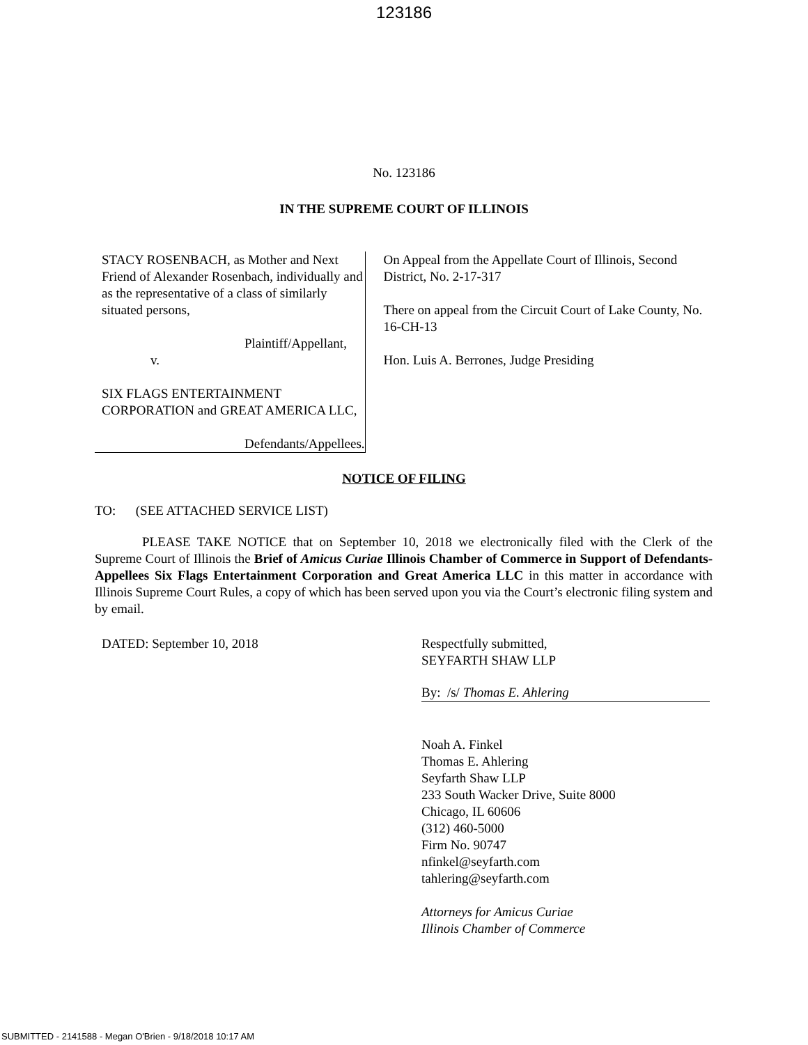123186
No. 123186
IN THE SUPREME COURT OF ILLINOIS
STACY ROSENBACH, as Mother and Next Friend of Alexander Rosenbach, individually and as the representative of a class of similarly situated persons,
Plaintiff/Appellant,
v.
SIX FLAGS ENTERTAINMENT CORPORATION and GREAT AMERICA LLC,
Defendants/Appellees.
On Appeal from the Appellate Court of Illinois, Second District, No. 2-17-317
There on appeal from the Circuit Court of Lake County, No. 16-CH-13
Hon. Luis A. Berrones, Judge Presiding
NOTICE OF FILING
TO: (SEE ATTACHED SERVICE LIST)
PLEASE TAKE NOTICE that on September 10, 2018 we electronically filed with the Clerk of the Supreme Court of Illinois the Brief of Amicus Curiae Illinois Chamber of Commerce in Support of Defendants-Appellees Six Flags Entertainment Corporation and Great America LLC in this matter in accordance with Illinois Supreme Court Rules, a copy of which has been served upon you via the Court’s electronic filing system and by email.
DATED: September 10, 2018 Respectfully submitted,
SEYFARTH SHAW LLP
By: /s/ Thomas E. Ahlering
Noah A. Finkel
Thomas E. Ahlering
Seyfarth Shaw LLP
233 South Wacker Drive, Suite 8000
Chicago, IL 60606
(312) 460-5000
Firm No. 90747
nfinkel@seyfarth.com
tahlering@seyfarth.com
Attorneys for Amicus Curiae
Illinois Chamber of Commerce
SUBMITTED - 2141588 - Megan O'Brien - 9/18/2018 10:17 AM